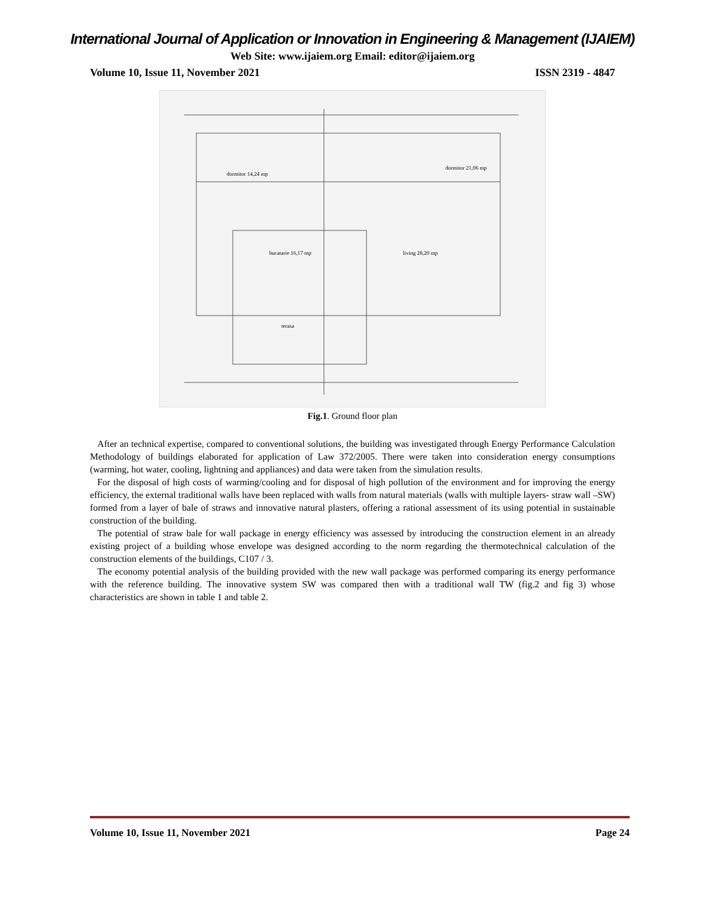International Journal of Application or Innovation in Engineering & Management (IJAIEM)
Web Site: www.ijaiem.org Email: editor@ijaiem.org
Volume 10, Issue 11, November 2021 ISSN 2319 - 4847
dormitor 14,24 mp
dormitor 21,06 mp
bucatarie 16,17 mp
living 28,20 mp
terasa
Fig.1. Ground floor plan
After an technical expertise, compared to conventional solutions, the building was investigated through Energy Performance Calculation Methodology of buildings elaborated for application of Law 372/2005. There were taken into consideration energy consumptions (warming, hot water, cooling, lightning and appliances) and data were taken from the simulation results.
For the disposal of high costs of warming/cooling and for disposal of high pollution of the environment and for improving the energy efficiency, the external traditional walls have been replaced with walls from natural materials (walls with multiple layers- straw wall –SW) formed from a layer of bale of straws and innovative natural plasters, offering a rational assessment of its using potential in sustainable construction of the building.
The potential of straw bale for wall package in energy efficiency was assessed by introducing the construction element in an already existing project of a building whose envelope was designed according to the norm regarding the thermotechnical calculation of the construction elements of the buildings, C107 / 3.
The economy potential analysis of the building provided with the new wall package was performed comparing its energy performance with the reference building. The innovative system SW was compared then with a traditional wall TW (fig.2 and fig 3) whose characteristics are shown in table 1 and table 2.
Volume 10, Issue 11, November 2021 Page 24